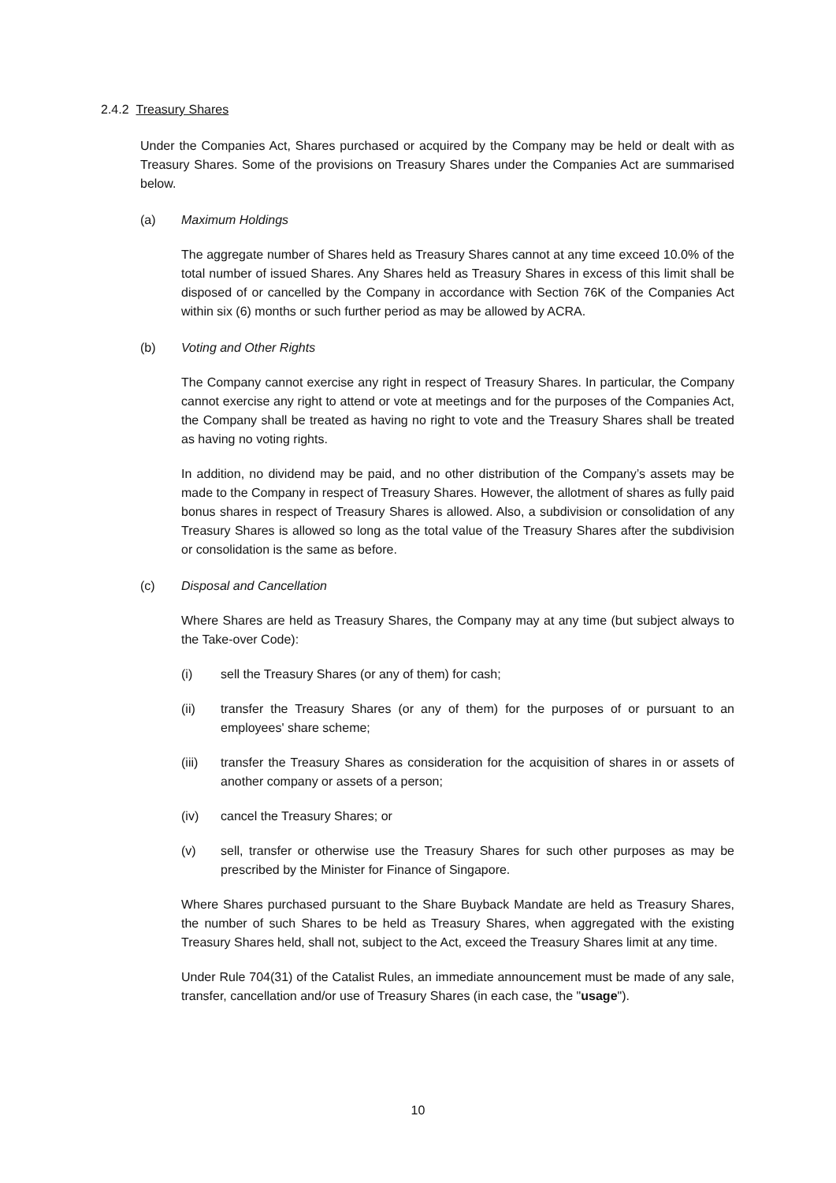2.4.2 Treasury Shares
Under the Companies Act, Shares purchased or acquired by the Company may be held or dealt with as Treasury Shares. Some of the provisions on Treasury Shares under the Companies Act are summarised below.
(a) Maximum Holdings
The aggregate number of Shares held as Treasury Shares cannot at any time exceed 10.0% of the total number of issued Shares. Any Shares held as Treasury Shares in excess of this limit shall be disposed of or cancelled by the Company in accordance with Section 76K of the Companies Act within six (6) months or such further period as may be allowed by ACRA.
(b) Voting and Other Rights
The Company cannot exercise any right in respect of Treasury Shares. In particular, the Company cannot exercise any right to attend or vote at meetings and for the purposes of the Companies Act, the Company shall be treated as having no right to vote and the Treasury Shares shall be treated as having no voting rights.
In addition, no dividend may be paid, and no other distribution of the Company’s assets may be made to the Company in respect of Treasury Shares. However, the allotment of shares as fully paid bonus shares in respect of Treasury Shares is allowed. Also, a subdivision or consolidation of any Treasury Shares is allowed so long as the total value of the Treasury Shares after the subdivision or consolidation is the same as before.
(c) Disposal and Cancellation
Where Shares are held as Treasury Shares, the Company may at any time (but subject always to the Take-over Code):
(i) sell the Treasury Shares (or any of them) for cash;
(ii) transfer the Treasury Shares (or any of them) for the purposes of or pursuant to an employees' share scheme;
(iii) transfer the Treasury Shares as consideration for the acquisition of shares in or assets of another company or assets of a person;
(iv) cancel the Treasury Shares; or
(v) sell, transfer or otherwise use the Treasury Shares for such other purposes as may be prescribed by the Minister for Finance of Singapore.
Where Shares purchased pursuant to the Share Buyback Mandate are held as Treasury Shares, the number of such Shares to be held as Treasury Shares, when aggregated with the existing Treasury Shares held, shall not, subject to the Act, exceed the Treasury Shares limit at any time.
Under Rule 704(31) of the Catalist Rules, an immediate announcement must be made of any sale, transfer, cancellation and/or use of Treasury Shares (in each case, the "usage").
10